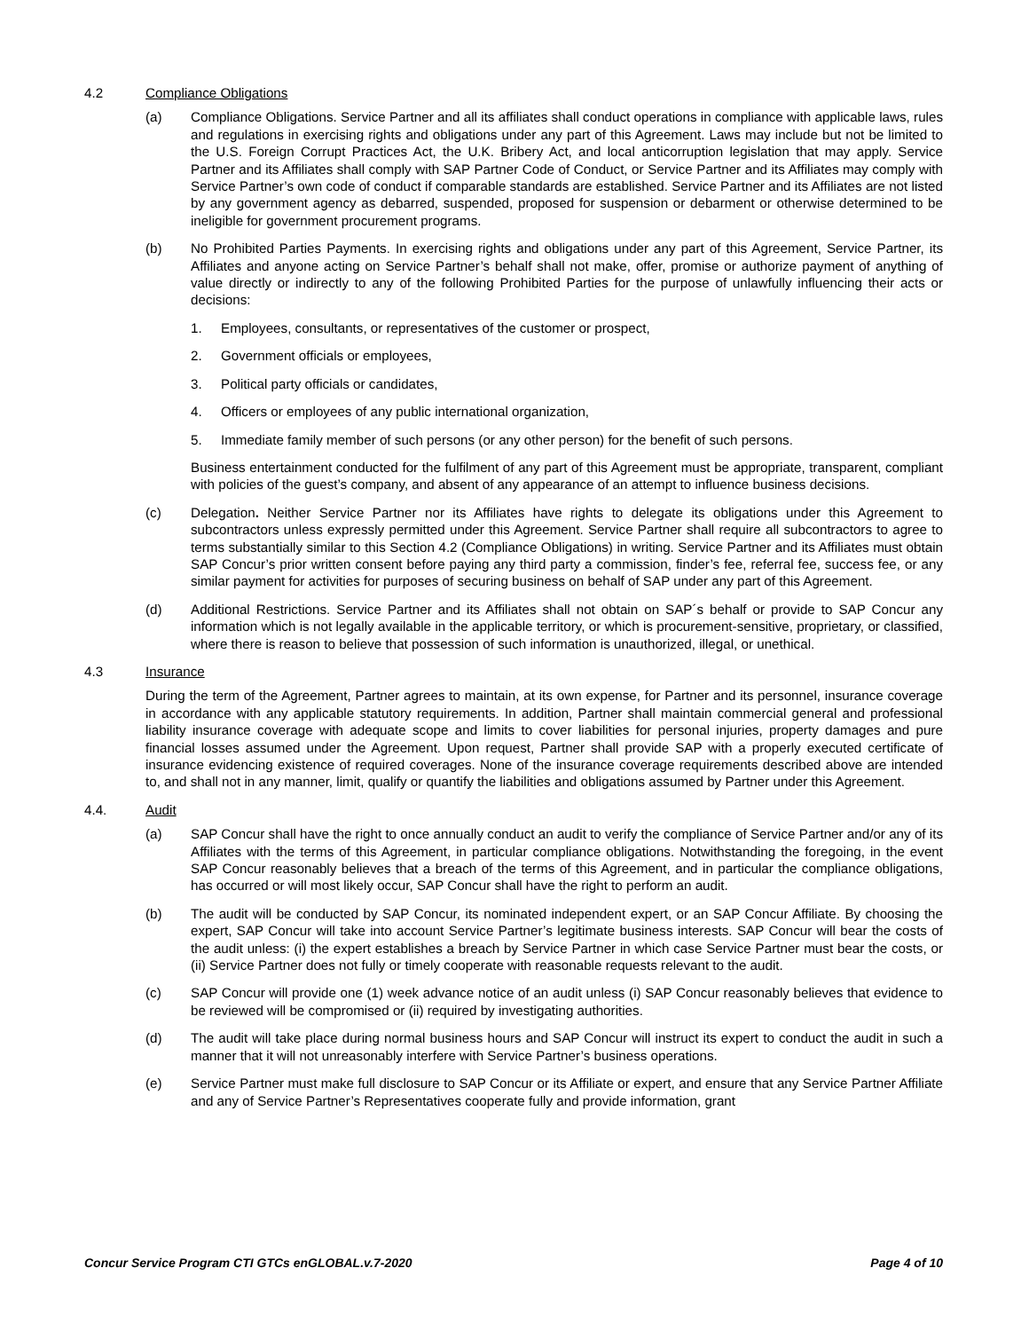4.2 Compliance Obligations
(a) Compliance Obligations. Service Partner and all its affiliates shall conduct operations in compliance with applicable laws, rules and regulations in exercising rights and obligations under any part of this Agreement. Laws may include but not be limited to the U.S. Foreign Corrupt Practices Act, the U.K. Bribery Act, and local anticorruption legislation that may apply. Service Partner and its Affiliates shall comply with SAP Partner Code of Conduct, or Service Partner and its Affiliates may comply with Service Partner’s own code of conduct if comparable standards are established. Service Partner and its Affiliates are not listed by any government agency as debarred, suspended, proposed for suspension or debarment or otherwise determined to be ineligible for government procurement programs.
(b) No Prohibited Parties Payments. In exercising rights and obligations under any part of this Agreement, Service Partner, its Affiliates and anyone acting on Service Partner’s behalf shall not make, offer, promise or authorize payment of anything of value directly or indirectly to any of the following Prohibited Parties for the purpose of unlawfully influencing their acts or decisions:
1. Employees, consultants, or representatives of the customer or prospect,
2. Government officials or employees,
3. Political party officials or candidates,
4. Officers or employees of any public international organization,
5. Immediate family member of such persons (or any other person) for the benefit of such persons.
Business entertainment conducted for the fulfilment of any part of this Agreement must be appropriate, transparent, compliant with policies of the guest’s company, and absent of any appearance of an attempt to influence business decisions.
(c) Delegation. Neither Service Partner nor its Affiliates have rights to delegate its obligations under this Agreement to subcontractors unless expressly permitted under this Agreement. Service Partner shall require all subcontractors to agree to terms substantially similar to this Section 4.2 (Compliance Obligations) in writing. Service Partner and its Affiliates must obtain SAP Concur’s prior written consent before paying any third party a commission, finder’s fee, referral fee, success fee, or any similar payment for activities for purposes of securing business on behalf of SAP under any part of this Agreement.
(d) Additional Restrictions. Service Partner and its Affiliates shall not obtain on SAP´s behalf or provide to SAP Concur any information which is not legally available in the applicable territory, or which is procurement-sensitive, proprietary, or classified, where there is reason to believe that possession of such information is unauthorized, illegal, or unethical.
4.3 Insurance
During the term of the Agreement, Partner agrees to maintain, at its own expense, for Partner and its personnel, insurance coverage in accordance with any applicable statutory requirements. In addition, Partner shall maintain commercial general and professional liability insurance coverage with adequate scope and limits to cover liabilities for personal injuries, property damages and pure financial losses assumed under the Agreement. Upon request, Partner shall provide SAP with a properly executed certificate of insurance evidencing existence of required coverages. None of the insurance coverage requirements described above are intended to, and shall not in any manner, limit, qualify or quantify the liabilities and obligations assumed by Partner under this Agreement.
4.4. Audit
(a) SAP Concur shall have the right to once annually conduct an audit to verify the compliance of Service Partner and/or any of its Affiliates with the terms of this Agreement, in particular compliance obligations. Notwithstanding the foregoing, in the event SAP Concur reasonably believes that a breach of the terms of this Agreement, and in particular the compliance obligations, has occurred or will most likely occur, SAP Concur shall have the right to perform an audit.
(b) The audit will be conducted by SAP Concur, its nominated independent expert, or an SAP Concur Affiliate. By choosing the expert, SAP Concur will take into account Service Partner’s legitimate business interests. SAP Concur will bear the costs of the audit unless: (i) the expert establishes a breach by Service Partner in which case Service Partner must bear the costs, or (ii) Service Partner does not fully or timely cooperate with reasonable requests relevant to the audit.
(c) SAP Concur will provide one (1) week advance notice of an audit unless (i) SAP Concur reasonably believes that evidence to be reviewed will be compromised or (ii) required by investigating authorities.
(d) The audit will take place during normal business hours and SAP Concur will instruct its expert to conduct the audit in such a manner that it will not unreasonably interfere with Service Partner’s business operations.
(e) Service Partner must make full disclosure to SAP Concur or its Affiliate or expert, and ensure that any Service Partner Affiliate and any of Service Partner’s Representatives cooperate fully and provide information, grant
Concur Service Program CTI GTCs enGLOBAL.v.7-2020 Page 4 of 10